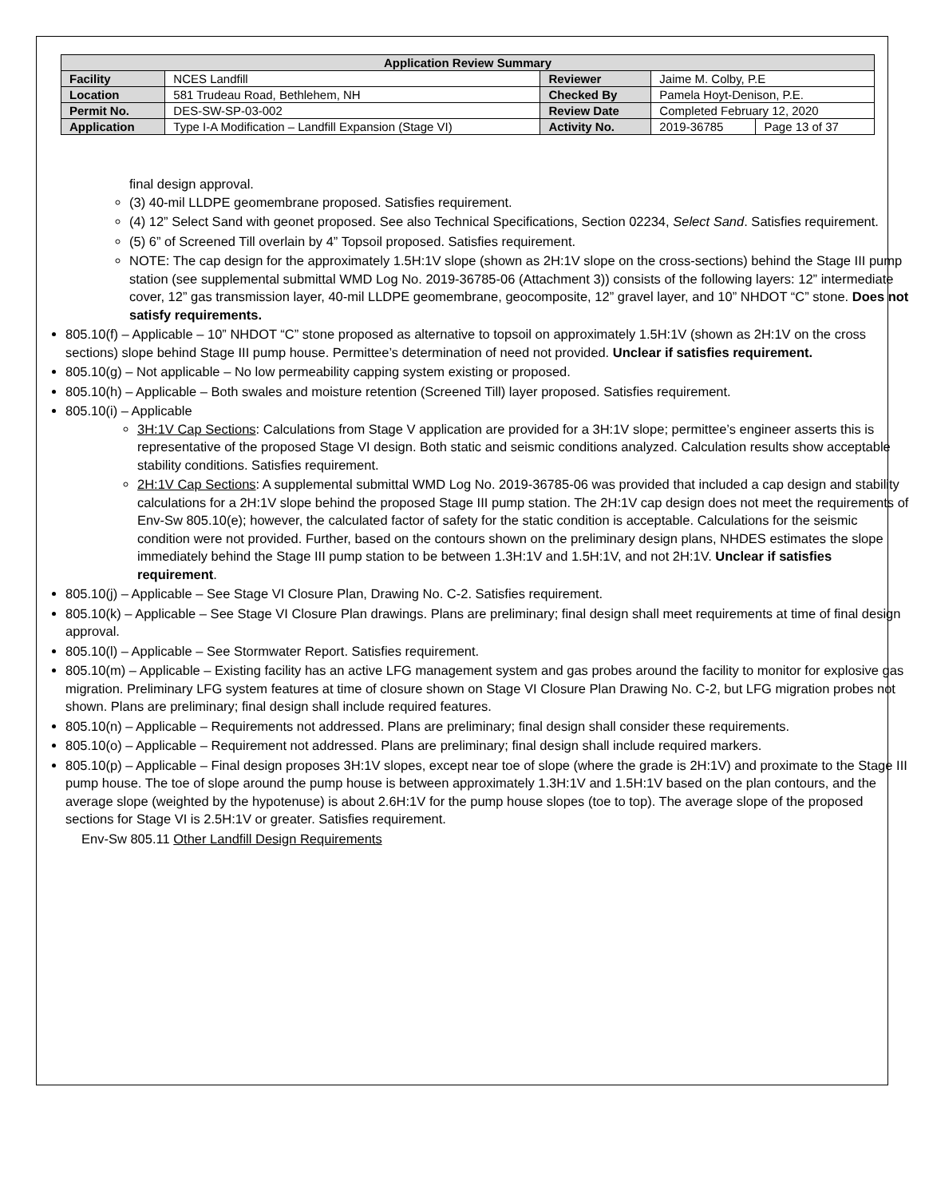| Application Review Summary | | | | |
| Facility | NCES Landfill | Reviewer | Jaime M. Colby, P.E | |
| Location | 581 Trudeau Road, Bethlehem, NH | Checked By | Pamela Hoyt-Denison, P.E. | |
| Permit No. | DES-SW-SP-03-002 | Review Date | Completed February 12, 2020 | |
| Application | Type I-A Modification – Landfill Expansion (Stage VI) | Activity No. | 2019-36785 | Page 13 of 37 |
final design approval.
(3) 40-mil LLDPE geomembrane proposed. Satisfies requirement.
(4) 12” Select Sand with geonet proposed. See also Technical Specifications, Section 02234, Select Sand. Satisfies requirement.
(5) 6” of Screened Till overlain by 4” Topsoil proposed. Satisfies requirement.
NOTE: The cap design for the approximately 1.5H:1V slope (shown as 2H:1V slope on the cross-sections) behind the Stage III pump station (see supplemental submittal WMD Log No. 2019-36785-06 (Attachment 3)) consists of the following layers: 12” intermediate cover, 12” gas transmission layer, 40-mil LLDPE geomembrane, geocomposite, 12” gravel layer, and 10” NHDOT “C” stone. Does not satisfy requirements.
805.10(f) – Applicable – 10” NHDOT “C” stone proposed as alternative to topsoil on approximately 1.5H:1V (shown as 2H:1V on the cross sections) slope behind Stage III pump house. Permittee’s determination of need not provided. Unclear if satisfies requirement.
805.10(g) – Not applicable – No low permeability capping system existing or proposed.
805.10(h) – Applicable – Both swales and moisture retention (Screened Till) layer proposed. Satisfies requirement.
805.10(i) – Applicable
3H:1V Cap Sections: Calculations from Stage V application are provided for a 3H:1V slope; permittee’s engineer asserts this is representative of the proposed Stage VI design. Both static and seismic conditions analyzed. Calculation results show acceptable stability conditions. Satisfies requirement.
2H:1V Cap Sections: A supplemental submittal WMD Log No. 2019-36785-06 was provided that included a cap design and stability calculations for a 2H:1V slope behind the proposed Stage III pump station. The 2H:1V cap design does not meet the requirements of Env-Sw 805.10(e); however, the calculated factor of safety for the static condition is acceptable. Calculations for the seismic condition were not provided. Further, based on the contours shown on the preliminary design plans, NHDES estimates the slope immediately behind the Stage III pump station to be between 1.3H:1V and 1.5H:1V, and not 2H:1V. Unclear if satisfies requirement.
805.10(j) – Applicable – See Stage VI Closure Plan, Drawing No. C-2. Satisfies requirement.
805.10(k) – Applicable – See Stage VI Closure Plan drawings. Plans are preliminary; final design shall meet requirements at time of final design approval.
805.10(l) – Applicable – See Stormwater Report. Satisfies requirement.
805.10(m) – Applicable – Existing facility has an active LFG management system and gas probes around the facility to monitor for explosive gas migration. Preliminary LFG system features at time of closure shown on Stage VI Closure Plan Drawing No. C-2, but LFG migration probes not shown. Plans are preliminary; final design shall include required features.
805.10(n) – Applicable – Requirements not addressed. Plans are preliminary; final design shall consider these requirements.
805.10(o) – Applicable – Requirement not addressed. Plans are preliminary; final design shall include required markers.
805.10(p) – Applicable – Final design proposes 3H:1V slopes, except near toe of slope (where the grade is 2H:1V) and proximate to the Stage III pump house. The toe of slope around the pump house is between approximately 1.3H:1V and 1.5H:1V based on the plan contours, and the average slope (weighted by the hypotenuse) is about 2.6H:1V for the pump house slopes (toe to top). The average slope of the proposed sections for Stage VI is 2.5H:1V or greater. Satisfies requirement.
Env-Sw 805.11 Other Landfill Design Requirements